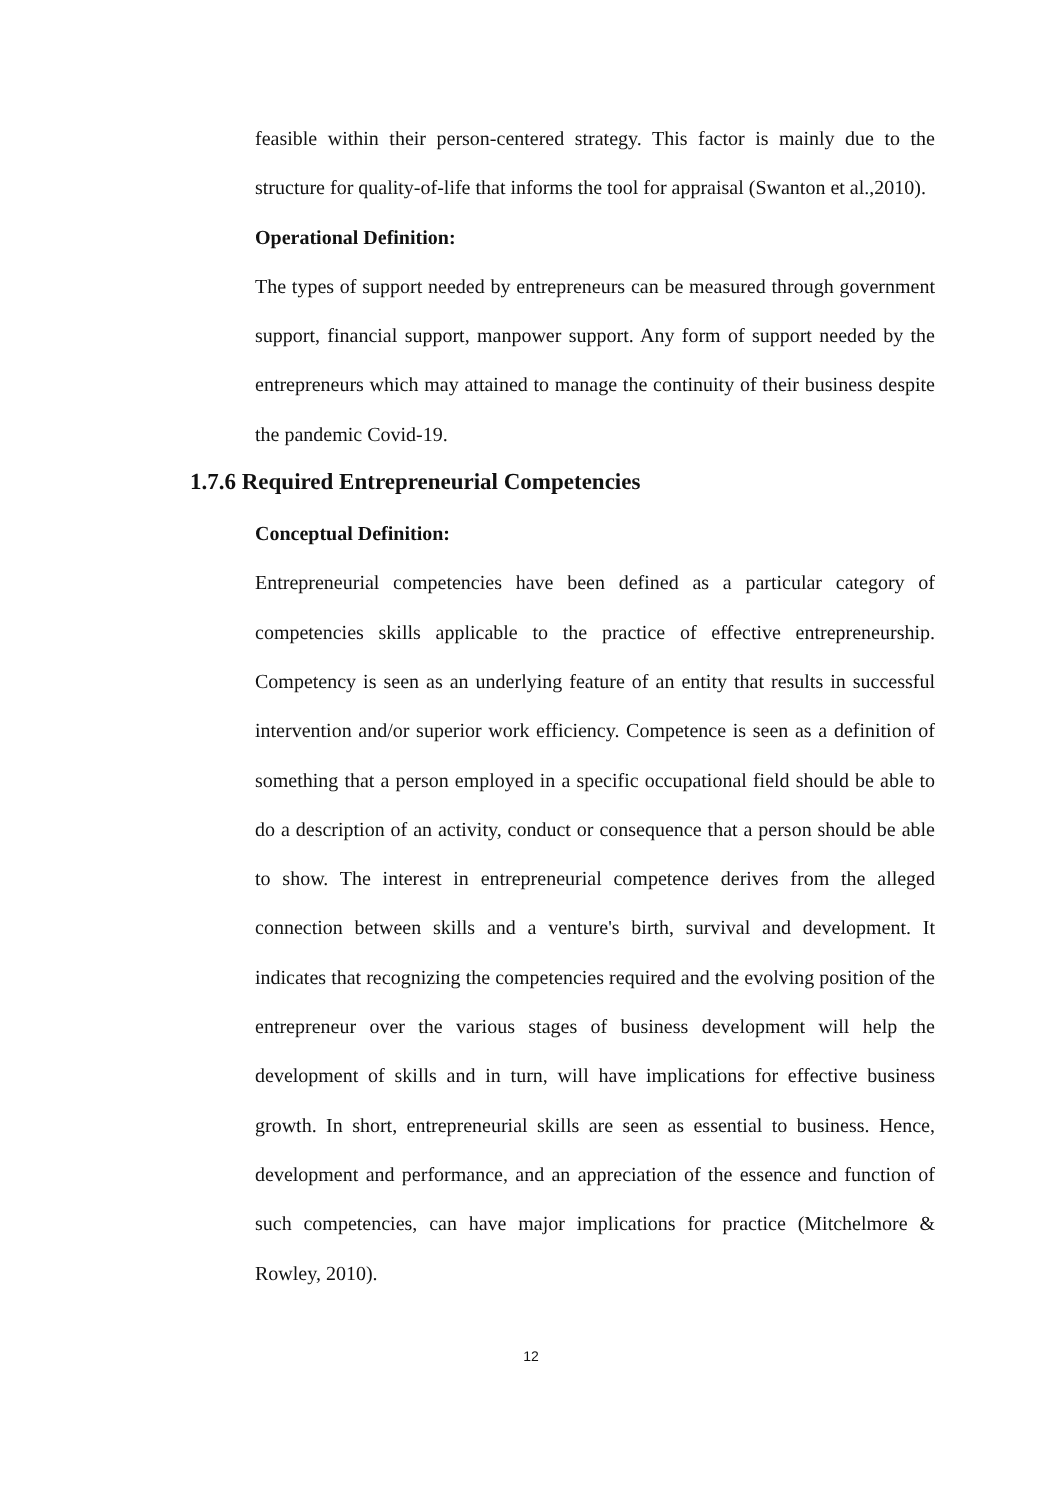feasible within their person-centered strategy. This factor is mainly due to the structure for quality-of-life that informs the tool for appraisal (Swanton et al.,2010).
Operational Definition:
The types of support needed by entrepreneurs can be measured through government support, financial support, manpower support. Any form of support needed by the entrepreneurs which may attained to manage the continuity of their business despite the pandemic Covid-19.
1.7.6 Required Entrepreneurial Competencies
Conceptual Definition:
Entrepreneurial competencies have been defined as a particular category of competencies skills applicable to the practice of effective entrepreneurship. Competency is seen as an underlying feature of an entity that results in successful intervention and/or superior work efficiency. Competence is seen as a definition of something that a person employed in a specific occupational field should be able to do a description of an activity, conduct or consequence that a person should be able to show. The interest in entrepreneurial competence derives from the alleged connection between skills and a venture's birth, survival and development. It indicates that recognizing the competencies required and the evolving position of the entrepreneur over the various stages of business development will help the development of skills and in turn, will have implications for effective business growth. In short, entrepreneurial skills are seen as essential to business. Hence, development and performance, and an appreciation of the essence and function of such competencies, can have major implications for practice (Mitchelmore & Rowley, 2010).
12